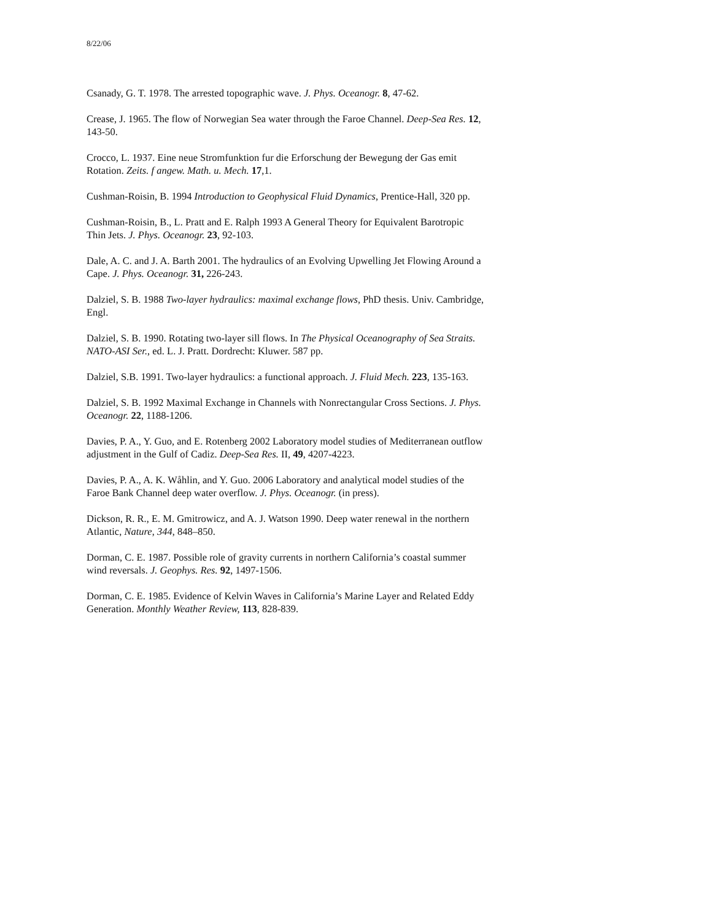8/22/06
Csanady, G. T. 1978. The arrested topographic wave. J. Phys. Oceanogr. 8, 47-62.
Crease, J. 1965. The flow of Norwegian Sea water through the Faroe Channel. Deep-Sea Res. 12, 143-50.
Crocco, L. 1937. Eine neue Stromfunktion fur die Erforschung der Bewegung der Gas emit Rotation. Zeits. f angew. Math. u. Mech. 17,1.
Cushman-Roisin, B. 1994 Introduction to Geophysical Fluid Dynamics, Prentice-Hall, 320 pp.
Cushman-Roisin, B., L. Pratt and E. Ralph 1993 A General Theory for Equivalent Barotropic Thin Jets. J. Phys. Oceanogr. 23, 92-103.
Dale, A. C. and J. A. Barth 2001. The hydraulics of an Evolving Upwelling Jet Flowing Around a Cape. J. Phys. Oceanogr. 31, 226-243.
Dalziel, S. B. 1988 Two-layer hydraulics: maximal exchange flows, PhD thesis. Univ. Cambridge, Engl.
Dalziel, S. B. 1990. Rotating two-layer sill flows. In The Physical Oceanography of Sea Straits. NATO-ASI Ser., ed. L. J. Pratt. Dordrecht: Kluwer. 587 pp.
Dalziel, S.B. 1991. Two-layer hydraulics: a functional approach. J. Fluid Mech. 223, 135-163.
Dalziel, S. B. 1992 Maximal Exchange in Channels with Nonrectangular Cross Sections. J. Phys. Oceanogr. 22, 1188-1206.
Davies, P. A., Y. Guo, and E. Rotenberg 2002 Laboratory model studies of Mediterranean outflow adjustment in the Gulf of Cadiz. Deep-Sea Res. II, 49, 4207-4223.
Davies, P. A., A. K. Wåhlin, and Y. Guo. 2006 Laboratory and analytical model studies of the Faroe Bank Channel deep water overflow. J. Phys. Oceanogr. (in press).
Dickson, R. R., E. M. Gmitrowicz, and A. J. Watson 1990. Deep water renewal in the northern Atlantic, Nature, 344, 848–850.
Dorman, C. E. 1987. Possible role of gravity currents in northern California’s coastal summer wind reversals. J. Geophys. Res. 92, 1497-1506.
Dorman, C. E. 1985. Evidence of Kelvin Waves in California’s Marine Layer and Related Eddy Generation. Monthly Weather Review, 113, 828-839.